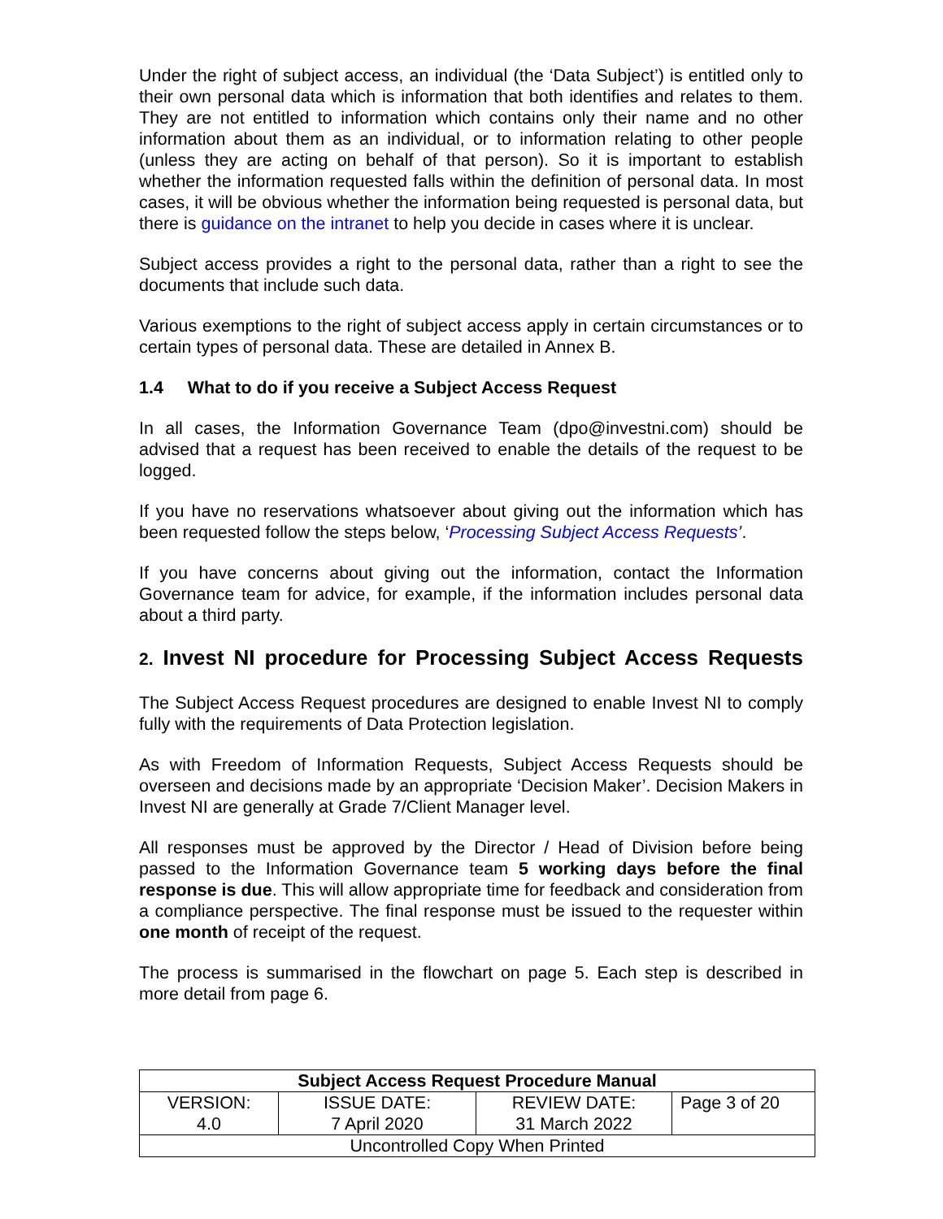Under the right of subject access, an individual (the ‘Data Subject’) is entitled only to their own personal data which is information that both identifies and relates to them. They are not entitled to information which contains only their name and no other information about them as an individual, or to information relating to other people (unless they are acting on behalf of that person). So it is important to establish whether the information requested falls within the definition of personal data. In most cases, it will be obvious whether the information being requested is personal data, but there is guidance on the intranet to help you decide in cases where it is unclear.
Subject access provides a right to the personal data, rather than a right to see the documents that include such data.
Various exemptions to the right of subject access apply in certain circumstances or to certain types of personal data. These are detailed in Annex B.
1.4 What to do if you receive a Subject Access Request
In all cases, the Information Governance Team (dpo@investni.com) should be advised that a request has been received to enable the details of the request to be logged.
If you have no reservations whatsoever about giving out the information which has been requested follow the steps below, ‘Processing Subject Access Requests’.
If you have concerns about giving out the information, contact the Information Governance team for advice, for example, if the information includes personal data about a third party.
2. Invest NI procedure for Processing Subject Access Requests
The Subject Access Request procedures are designed to enable Invest NI to comply fully with the requirements of Data Protection legislation.
As with Freedom of Information Requests, Subject Access Requests should be overseen and decisions made by an appropriate ‘Decision Maker’. Decision Makers in Invest NI are generally at Grade 7/Client Manager level.
All responses must be approved by the Director / Head of Division before being passed to the Information Governance team 5 working days before the final response is due. This will allow appropriate time for feedback and consideration from a compliance perspective. The final response must be issued to the requester within one month of receipt of the request.
The process is summarised in the flowchart on page 5. Each step is described in more detail from page 6.
| Subject Access Request Procedure Manual | | | |
| VERSION: 4.0 | ISSUE DATE: 7 April 2020 | REVIEW DATE: 31 March 2022 | Page 3 of 20 |
| Uncontrolled Copy When Printed | | | |